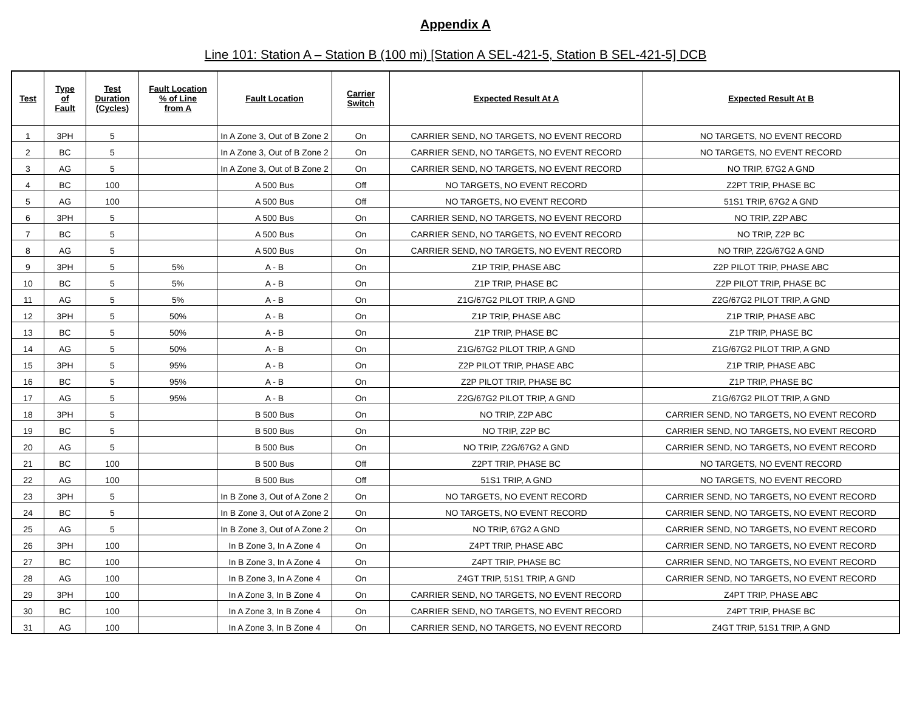Appendix A
Line 101: Station A – Station B (100 mi) [Station A SEL-421-5, Station B SEL-421-5] DCB
| Test | Type of Fault | Test Duration (Cycles) | Fault Location % of Line from A | Fault Location | Carrier Switch | Expected Result At A | Expected Result At B |
| --- | --- | --- | --- | --- | --- | --- | --- |
| 1 | 3PH | 5 | | In A Zone 3, Out of B Zone 2 | On | CARRIER SEND, NO TARGETS, NO EVENT RECORD | NO TARGETS, NO EVENT RECORD |
| 2 | BC | 5 | | In A Zone 3, Out of B Zone 2 | On | CARRIER SEND, NO TARGETS, NO EVENT RECORD | NO TARGETS, NO EVENT RECORD |
| 3 | AG | 5 | | In A Zone 3, Out of B Zone 2 | On | CARRIER SEND, NO TARGETS, NO EVENT RECORD | NO TRIP, 67G2 A GND |
| 4 | BC | 100 | | A 500 Bus | Off | NO TARGETS, NO EVENT RECORD | Z2PT TRIP, PHASE BC |
| 5 | AG | 100 | | A 500 Bus | Off | NO TARGETS, NO EVENT RECORD | 51S1 TRIP, 67G2 A GND |
| 6 | 3PH | 5 | | A 500 Bus | On | CARRIER SEND, NO TARGETS, NO EVENT RECORD | NO TRIP, Z2P ABC |
| 7 | BC | 5 | | A 500 Bus | On | CARRIER SEND, NO TARGETS, NO EVENT RECORD | NO TRIP, Z2P BC |
| 8 | AG | 5 | | A 500 Bus | On | CARRIER SEND, NO TARGETS, NO EVENT RECORD | NO TRIP, Z2G/67G2 A GND |
| 9 | 3PH | 5 | 5% | A - B | On | Z1P TRIP, PHASE ABC | Z2P PILOT TRIP, PHASE ABC |
| 10 | BC | 5 | 5% | A - B | On | Z1P TRIP, PHASE BC | Z2P PILOT TRIP, PHASE BC |
| 11 | AG | 5 | 5% | A - B | On | Z1G/67G2 PILOT TRIP, A GND | Z2G/67G2 PILOT TRIP, A GND |
| 12 | 3PH | 5 | 50% | A - B | On | Z1P TRIP, PHASE ABC | Z1P TRIP, PHASE ABC |
| 13 | BC | 5 | 50% | A - B | On | Z1P TRIP, PHASE BC | Z1P TRIP, PHASE BC |
| 14 | AG | 5 | 50% | A - B | On | Z1G/67G2 PILOT TRIP, A GND | Z1G/67G2 PILOT TRIP, A GND |
| 15 | 3PH | 5 | 95% | A - B | On | Z2P PILOT TRIP, PHASE ABC | Z1P TRIP, PHASE ABC |
| 16 | BC | 5 | 95% | A - B | On | Z2P PILOT TRIP, PHASE BC | Z1P TRIP, PHASE BC |
| 17 | AG | 5 | 95% | A - B | On | Z2G/67G2 PILOT TRIP, A GND | Z1G/67G2 PILOT TRIP, A GND |
| 18 | 3PH | 5 | | B 500 Bus | On | NO TRIP, Z2P ABC | CARRIER SEND, NO TARGETS, NO EVENT RECORD |
| 19 | BC | 5 | | B 500 Bus | On | NO TRIP, Z2P BC | CARRIER SEND, NO TARGETS, NO EVENT RECORD |
| 20 | AG | 5 | | B 500 Bus | On | NO TRIP, Z2G/67G2 A GND | CARRIER SEND, NO TARGETS, NO EVENT RECORD |
| 21 | BC | 100 | | B 500 Bus | Off | Z2PT TRIP, PHASE BC | NO TARGETS, NO EVENT RECORD |
| 22 | AG | 100 | | B 500 Bus | Off | 51S1 TRIP, A GND | NO TARGETS, NO EVENT RECORD |
| 23 | 3PH | 5 | | In B Zone 3, Out of A Zone 2 | On | NO TARGETS, NO EVENT RECORD | CARRIER SEND, NO TARGETS, NO EVENT RECORD |
| 24 | BC | 5 | | In B Zone 3, Out of A Zone 2 | On | NO TARGETS, NO EVENT RECORD | CARRIER SEND, NO TARGETS, NO EVENT RECORD |
| 25 | AG | 5 | | In B Zone 3, Out of A Zone 2 | On | NO TRIP, 67G2 A GND | CARRIER SEND, NO TARGETS, NO EVENT RECORD |
| 26 | 3PH | 100 | | In B Zone 3, In A Zone 4 | On | Z4PT TRIP, PHASE ABC | CARRIER SEND, NO TARGETS, NO EVENT RECORD |
| 27 | BC | 100 | | In B Zone 3, In A Zone 4 | On | Z4PT TRIP, PHASE BC | CARRIER SEND, NO TARGETS, NO EVENT RECORD |
| 28 | AG | 100 | | In B Zone 3, In A Zone 4 | On | Z4GT TRIP, 51S1 TRIP, A GND | CARRIER SEND, NO TARGETS, NO EVENT RECORD |
| 29 | 3PH | 100 | | In A Zone 3, In B Zone 4 | On | CARRIER SEND, NO TARGETS, NO EVENT RECORD | Z4PT TRIP, PHASE ABC |
| 30 | BC | 100 | | In A Zone 3, In B Zone 4 | On | CARRIER SEND, NO TARGETS, NO EVENT RECORD | Z4PT TRIP, PHASE BC |
| 31 | AG | 100 | | In A Zone 3, In B Zone 4 | On | CARRIER SEND, NO TARGETS, NO EVENT RECORD | Z4GT TRIP, 51S1 TRIP, A GND |